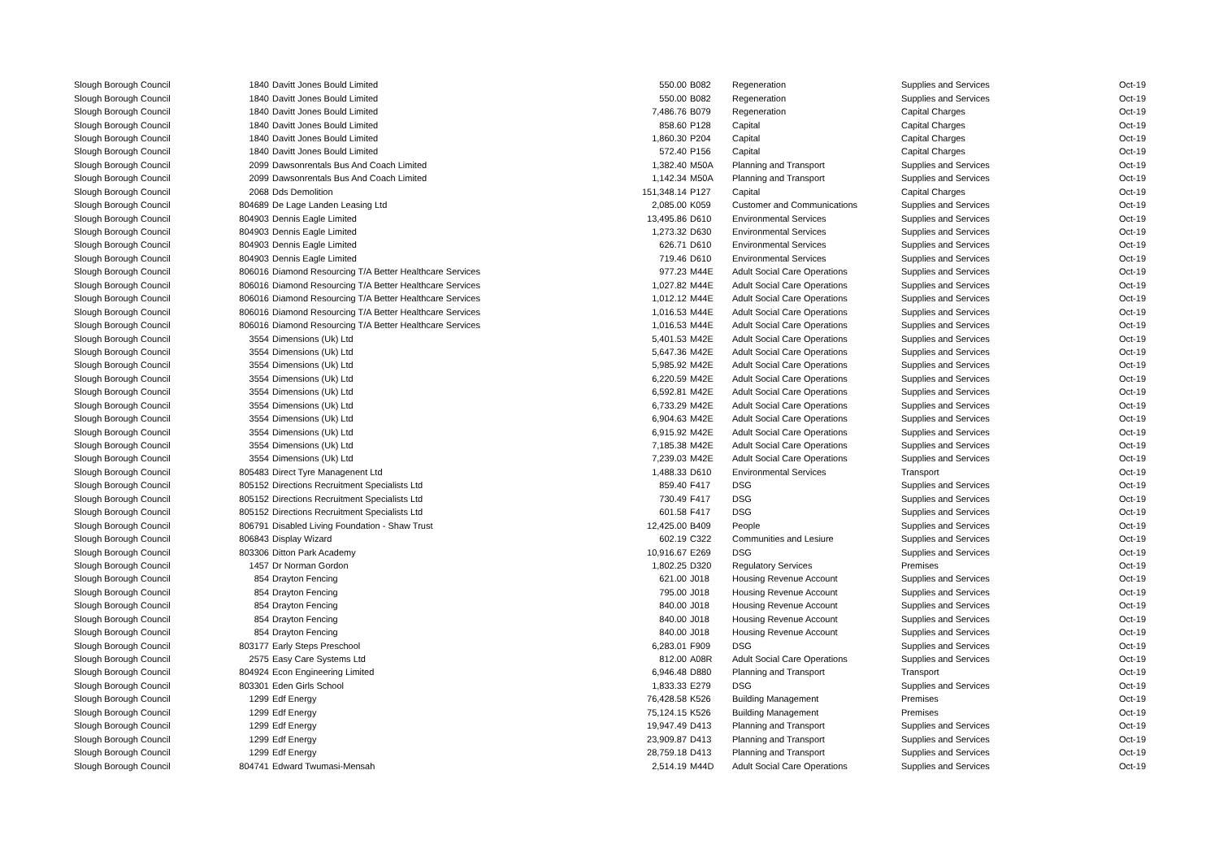| Slough Borough Council | 1840 | Davitt Jones Bould Limited | 550.00 | B082 | Regeneration | Supplies and Services | Oct-19 |
| Slough Borough Council | 1840 | Davitt Jones Bould Limited | 550.00 | B082 | Regeneration | Supplies and Services | Oct-19 |
| Slough Borough Council | 1840 | Davitt Jones Bould Limited | 7,486.76 | B079 | Regeneration | Capital Charges | Oct-19 |
| Slough Borough Council | 1840 | Davitt Jones Bould Limited | 858.60 | P128 | Capital | Capital Charges | Oct-19 |
| Slough Borough Council | 1840 | Davitt Jones Bould Limited | 1,860.30 | P204 | Capital | Capital Charges | Oct-19 |
| Slough Borough Council | 1840 | Davitt Jones Bould Limited | 572.40 | P156 | Capital | Capital Charges | Oct-19 |
| Slough Borough Council | 2099 | Dawsonrentals Bus And Coach Limited | 1,382.40 | M50A | Planning and Transport | Supplies and Services | Oct-19 |
| Slough Borough Council | 2099 | Dawsonrentals Bus And Coach Limited | 1,142.34 | M50A | Planning and Transport | Supplies and Services | Oct-19 |
| Slough Borough Council | 2068 | Dds Demolition | 151,348.14 | P127 | Capital | Capital Charges | Oct-19 |
| Slough Borough Council | 804689 | De Lage Landen Leasing Ltd | 2,085.00 | K059 | Customer and Communications | Supplies and Services | Oct-19 |
| Slough Borough Council | 804903 | Dennis Eagle Limited | 13,495.86 | D610 | Environmental Services | Supplies and Services | Oct-19 |
| Slough Borough Council | 804903 | Dennis Eagle Limited | 1,273.32 | D630 | Environmental Services | Supplies and Services | Oct-19 |
| Slough Borough Council | 804903 | Dennis Eagle Limited | 626.71 | D610 | Environmental Services | Supplies and Services | Oct-19 |
| Slough Borough Council | 804903 | Dennis Eagle Limited | 719.46 | D610 | Environmental Services | Supplies and Services | Oct-19 |
| Slough Borough Council | 806016 | Diamond Resourcing T/A Better Healthcare Services | 977.23 | M44E | Adult Social Care Operations | Supplies and Services | Oct-19 |
| Slough Borough Council | 806016 | Diamond Resourcing T/A Better Healthcare Services | 1,027.82 | M44E | Adult Social Care Operations | Supplies and Services | Oct-19 |
| Slough Borough Council | 806016 | Diamond Resourcing T/A Better Healthcare Services | 1,012.12 | M44E | Adult Social Care Operations | Supplies and Services | Oct-19 |
| Slough Borough Council | 806016 | Diamond Resourcing T/A Better Healthcare Services | 1,016.53 | M44E | Adult Social Care Operations | Supplies and Services | Oct-19 |
| Slough Borough Council | 806016 | Diamond Resourcing T/A Better Healthcare Services | 1,016.53 | M44E | Adult Social Care Operations | Supplies and Services | Oct-19 |
| Slough Borough Council | 3554 | Dimensions (Uk) Ltd | 5,401.53 | M42E | Adult Social Care Operations | Supplies and Services | Oct-19 |
| Slough Borough Council | 3554 | Dimensions (Uk) Ltd | 5,647.36 | M42E | Adult Social Care Operations | Supplies and Services | Oct-19 |
| Slough Borough Council | 3554 | Dimensions (Uk) Ltd | 5,985.92 | M42E | Adult Social Care Operations | Supplies and Services | Oct-19 |
| Slough Borough Council | 3554 | Dimensions (Uk) Ltd | 6,220.59 | M42E | Adult Social Care Operations | Supplies and Services | Oct-19 |
| Slough Borough Council | 3554 | Dimensions (Uk) Ltd | 6,592.81 | M42E | Adult Social Care Operations | Supplies and Services | Oct-19 |
| Slough Borough Council | 3554 | Dimensions (Uk) Ltd | 6,733.29 | M42E | Adult Social Care Operations | Supplies and Services | Oct-19 |
| Slough Borough Council | 3554 | Dimensions (Uk) Ltd | 6,904.63 | M42E | Adult Social Care Operations | Supplies and Services | Oct-19 |
| Slough Borough Council | 3554 | Dimensions (Uk) Ltd | 6,915.92 | M42E | Adult Social Care Operations | Supplies and Services | Oct-19 |
| Slough Borough Council | 3554 | Dimensions (Uk) Ltd | 7,185.38 | M42E | Adult Social Care Operations | Supplies and Services | Oct-19 |
| Slough Borough Council | 3554 | Dimensions (Uk) Ltd | 7,239.03 | M42E | Adult Social Care Operations | Supplies and Services | Oct-19 |
| Slough Borough Council | 805483 | Direct Tyre Managenent Ltd | 1,488.33 | D610 | Environmental Services | Transport | Oct-19 |
| Slough Borough Council | 805152 | Directions Recruitment Specialists Ltd | 859.40 | F417 | DSG | Supplies and Services | Oct-19 |
| Slough Borough Council | 805152 | Directions Recruitment Specialists Ltd | 730.49 | F417 | DSG | Supplies and Services | Oct-19 |
| Slough Borough Council | 805152 | Directions Recruitment Specialists Ltd | 601.58 | F417 | DSG | Supplies and Services | Oct-19 |
| Slough Borough Council | 806791 | Disabled Living Foundation - Shaw Trust | 12,425.00 | B409 | People | Supplies and Services | Oct-19 |
| Slough Borough Council | 806843 | Display Wizard | 602.19 | C322 | Communities and Lesiure | Supplies and Services | Oct-19 |
| Slough Borough Council | 803306 | Ditton Park Academy | 10,916.67 | E269 | DSG | Supplies and Services | Oct-19 |
| Slough Borough Council | 1457 | Dr Norman Gordon | 1,802.25 | D320 | Regulatory Services | Premises | Oct-19 |
| Slough Borough Council | 854 | Drayton Fencing | 621.00 | J018 | Housing Revenue Account | Supplies and Services | Oct-19 |
| Slough Borough Council | 854 | Drayton Fencing | 795.00 | J018 | Housing Revenue Account | Supplies and Services | Oct-19 |
| Slough Borough Council | 854 | Drayton Fencing | 840.00 | J018 | Housing Revenue Account | Supplies and Services | Oct-19 |
| Slough Borough Council | 854 | Drayton Fencing | 840.00 | J018 | Housing Revenue Account | Supplies and Services | Oct-19 |
| Slough Borough Council | 854 | Drayton Fencing | 840.00 | J018 | Housing Revenue Account | Supplies and Services | Oct-19 |
| Slough Borough Council | 803177 | Early Steps Preschool | 6,283.01 | F909 | DSG | Supplies and Services | Oct-19 |
| Slough Borough Council | 2575 | Easy Care Systems Ltd | 812.00 | A08R | Adult Social Care Operations | Supplies and Services | Oct-19 |
| Slough Borough Council | 804924 | Econ Engineering Limited | 6,946.48 | D880 | Planning and Transport | Transport | Oct-19 |
| Slough Borough Council | 803301 | Eden Girls School | 1,833.33 | E279 | DSG | Supplies and Services | Oct-19 |
| Slough Borough Council | 1299 | Edf Energy | 76,428.58 | K526 | Building Management | Premises | Oct-19 |
| Slough Borough Council | 1299 | Edf Energy | 75,124.15 | K526 | Building Management | Premises | Oct-19 |
| Slough Borough Council | 1299 | Edf Energy | 19,947.49 | D413 | Planning and Transport | Supplies and Services | Oct-19 |
| Slough Borough Council | 1299 | Edf Energy | 23,909.87 | D413 | Planning and Transport | Supplies and Services | Oct-19 |
| Slough Borough Council | 1299 | Edf Energy | 28,759.18 | D413 | Planning and Transport | Supplies and Services | Oct-19 |
| Slough Borough Council | 804741 | Edward Twumasi-Mensah | 2,514.19 | M44D | Adult Social Care Operations | Supplies and Services | Oct-19 |